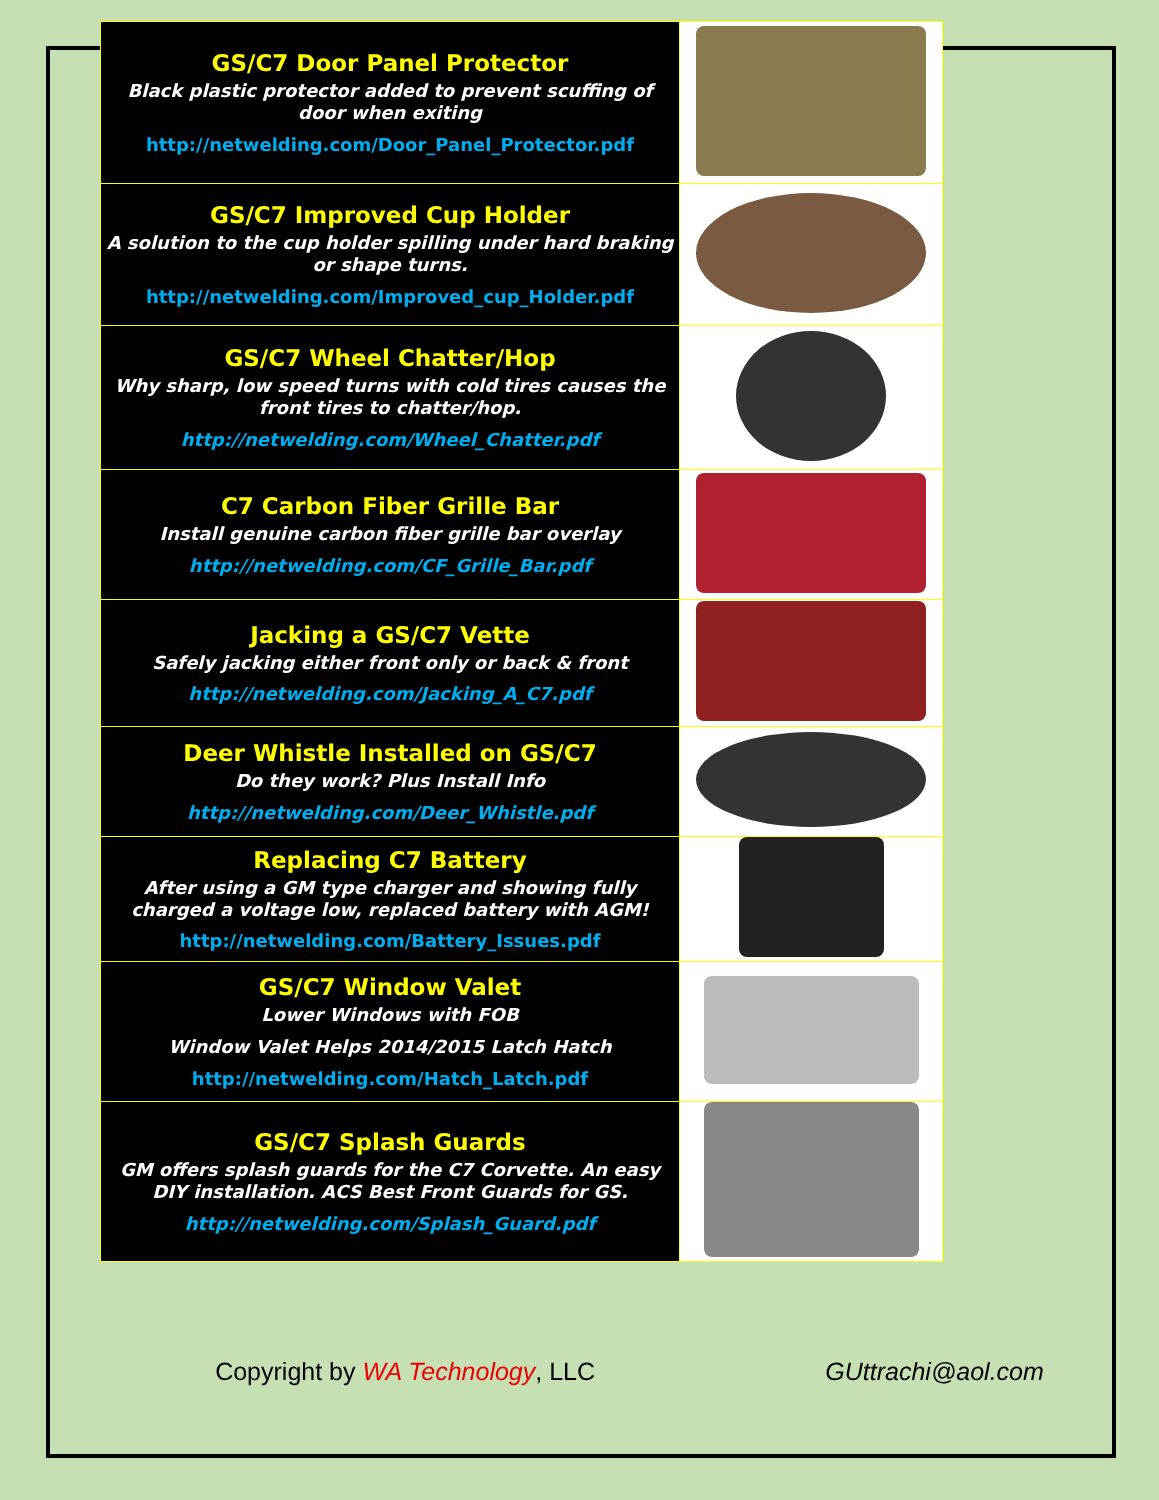| GS/C7 Door Panel Protector Black plastic protector added to prevent scuffing of door when exiting http://netwelding.com/Door_Panel_Protector.pdf | |
| GS/C7 Improved Cup Holder A solution to the cup holder spilling under hard braking or shape turns. http://netwelding.com/Improved_cup_Holder.pdf | |
| GS/C7 Wheel Chatter/Hop Why sharp, low speed turns with cold tires causes the front tires to chatter/hop. http://netwelding.com/Wheel_Chatter.pdf | |
| C7 Carbon Fiber Grille Bar Install genuine carbon fiber grille bar overlay http://netwelding.com/CF_Grille_Bar.pdf | |
| Jacking a GS/C7 Vette Safely jacking either front only or back & front http://netwelding.com/Jacking_A_C7.pdf | |
| Deer Whistle Installed on GS/C7 Do they work? Plus Install Info http://netwelding.com/Deer_Whistle.pdf | |
| Replacing C7 Battery After using a GM type charger and showing fully charged a voltage low, replaced battery with AGM! http://netwelding.com/Battery_Issues.pdf | |
| GS/C7 Window Valet Lower Windows with FOB Window Valet Helps 2014/2015 Latch Hatch http://netwelding.com/Hatch_Latch.pdf | |
| GS/C7 Splash Guards GM offers splash guards for the C7 Corvette. An easy DIY installation. ACS Best Front Guards for GS. http://netwelding.com/Splash_Guard.pdf | |
Copyright by WA Technology, LLC GUttrachi@aol.com